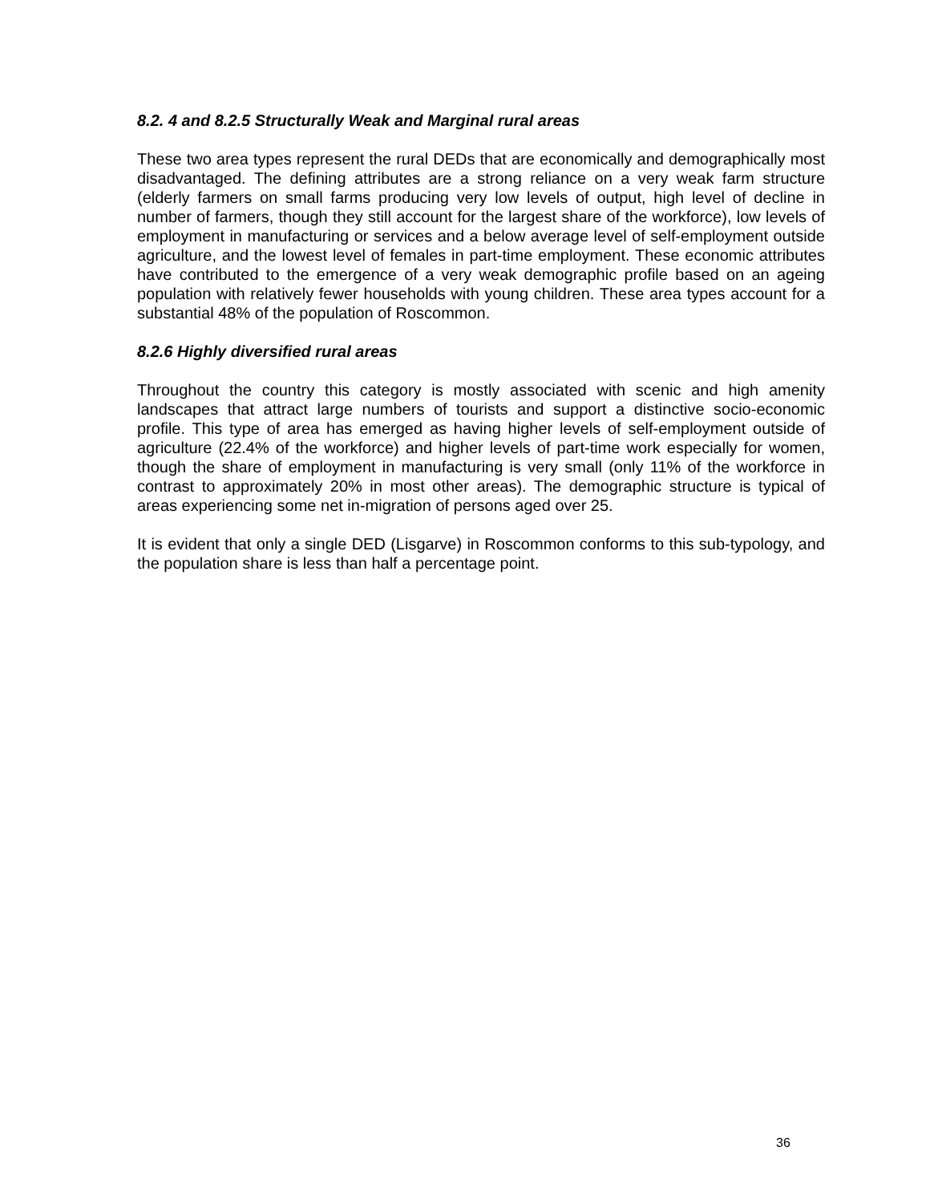8.2. 4 and 8.2.5 Structurally Weak and Marginal rural areas
These two area types represent the rural DEDs that are economically and demographically most disadvantaged. The defining attributes are a strong reliance on a very weak farm structure (elderly farmers on small farms producing very low levels of output, high level of decline in number of farmers, though they still account for the largest share of the workforce), low levels of employment in manufacturing or services and a below average level of self-employment outside agriculture, and the lowest level of females in part-time employment. These economic attributes have contributed to the emergence of a very weak demographic profile based on an ageing population with relatively fewer households with young children. These area types account for a substantial 48% of the population of Roscommon.
8.2.6 Highly diversified rural areas
Throughout the country this category is mostly associated with scenic and high amenity landscapes that attract large numbers of tourists and support a distinctive socio-economic profile. This type of area has emerged as having higher levels of self-employment outside of agriculture (22.4% of the workforce) and higher levels of part-time work especially for women, though the share of employment in manufacturing is very small (only 11% of the workforce in contrast to approximately 20% in most other areas). The demographic structure is typical of areas experiencing some net in-migration of persons aged over 25.
It is evident that only a single DED (Lisgarve) in Roscommon conforms to this sub-typology, and the population share is less than half a percentage point.
36